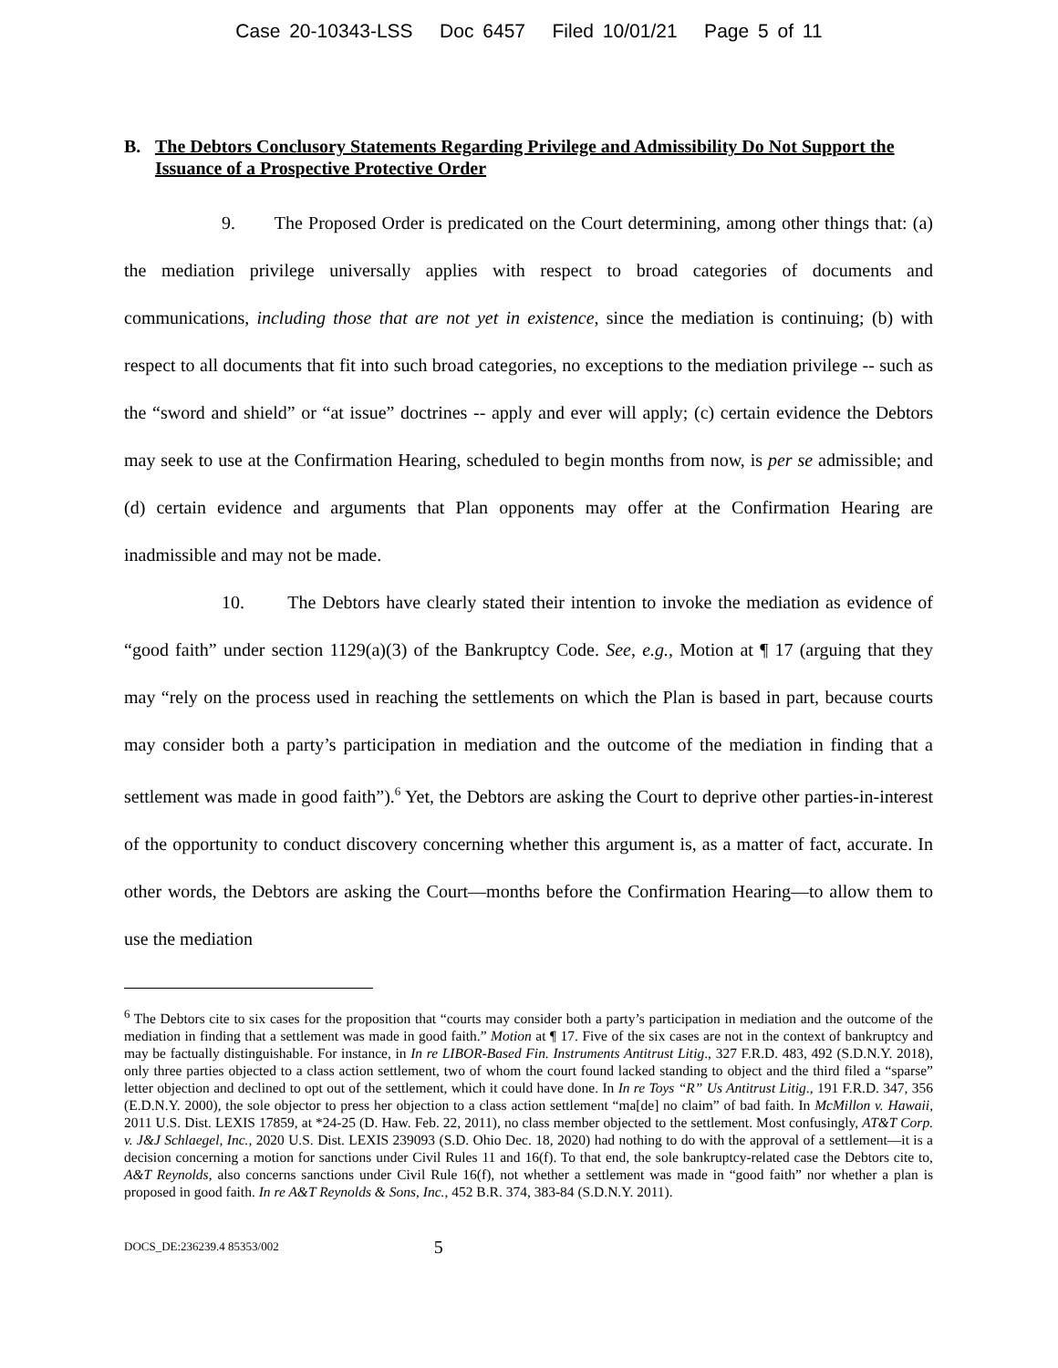Case 20-10343-LSS Doc 6457 Filed 10/01/21 Page 5 of 11
B. The Debtors Conclusory Statements Regarding Privilege and Admissibility Do Not Support the Issuance of a Prospective Protective Order
9. The Proposed Order is predicated on the Court determining, among other things that: (a) the mediation privilege universally applies with respect to broad categories of documents and communications, including those that are not yet in existence, since the mediation is continuing; (b) with respect to all documents that fit into such broad categories, no exceptions to the mediation privilege -- such as the “sword and shield” or “at issue” doctrines -- apply and ever will apply; (c) certain evidence the Debtors may seek to use at the Confirmation Hearing, scheduled to begin months from now, is per se admissible; and (d) certain evidence and arguments that Plan opponents may offer at the Confirmation Hearing are inadmissible and may not be made.
10. The Debtors have clearly stated their intention to invoke the mediation as evidence of “good faith” under section 1129(a)(3) of the Bankruptcy Code. See, e.g., Motion at ¶ 17 (arguing that they may “rely on the process used in reaching the settlements on which the Plan is based in part, because courts may consider both a party’s participation in mediation and the outcome of the mediation in finding that a settlement was made in good faith”).<sup>6</sup> Yet, the Debtors are asking the Court to deprive other parties-in-interest of the opportunity to conduct discovery concerning whether this argument is, as a matter of fact, accurate. In other words, the Debtors are asking the Court—months before the Confirmation Hearing—to allow them to use the mediation
<sup>6</sup> The Debtors cite to six cases for the proposition that “courts may consider both a party’s participation in mediation and the outcome of the mediation in finding that a settlement was made in good faith.” Motion at ¶ 17. Five of the six cases are not in the context of bankruptcy and may be factually distinguishable. For instance, in In re LIBOR-Based Fin. Instruments Antitrust Litig., 327 F.R.D. 483, 492 (S.D.N.Y. 2018), only three parties objected to a class action settlement, two of whom the court found lacked standing to object and the third filed a “sparse” letter objection and declined to opt out of the settlement, which it could have done. In In re Toys “R” Us Antitrust Litig., 191 F.R.D. 347, 356 (E.D.N.Y. 2000), the sole objector to press her objection to a class action settlement “ma[de] no claim” of bad faith. In McMillon v. Hawaii, 2011 U.S. Dist. LEXIS 17859, at *24-25 (D. Haw. Feb. 22, 2011), no class member objected to the settlement. Most confusingly, AT&T Corp. v. J&J Schlaegel, Inc., 2020 U.S. Dist. LEXIS 239093 (S.D. Ohio Dec. 18, 2020) had nothing to do with the approval of a settlement—it is a decision concerning a motion for sanctions under Civil Rules 11 and 16(f). To that end, the sole bankruptcy-related case the Debtors cite to, A&T Reynolds, also concerns sanctions under Civil Rule 16(f), not whether a settlement was made in “good faith” nor whether a plan is proposed in good faith. In re A&T Reynolds & Sons, Inc., 452 B.R. 374, 383-84 (S.D.N.Y. 2011).
DOCS_DE:236239.4 85353/002 5